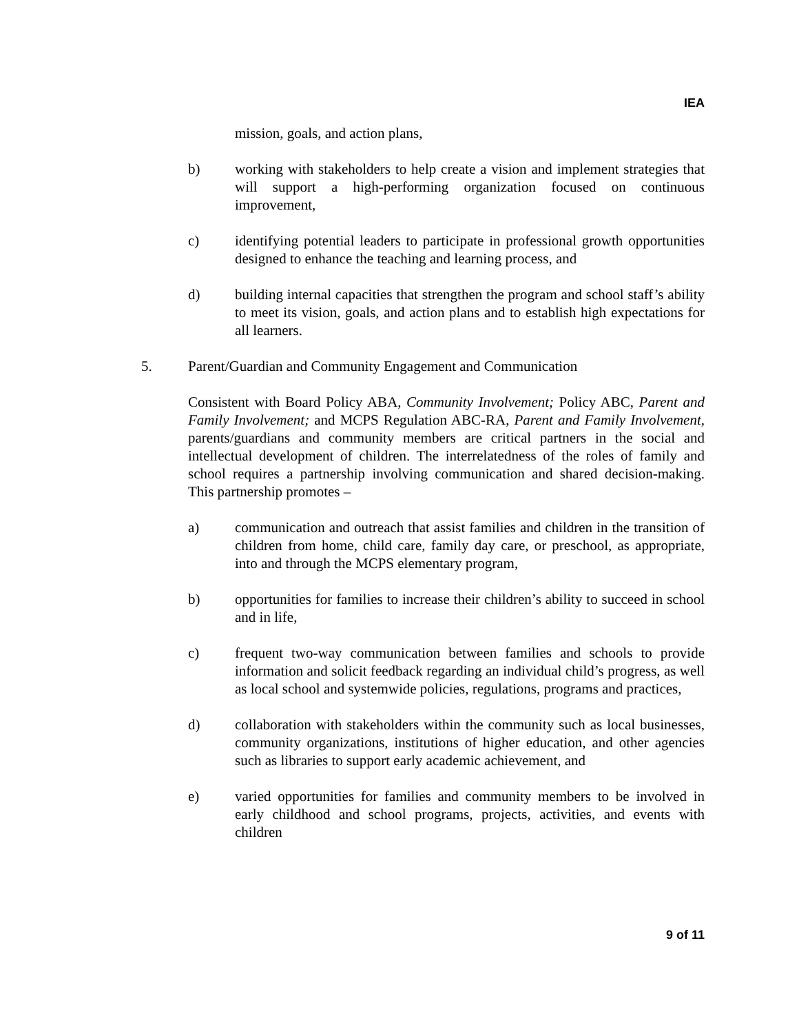IEA
mission, goals, and action plans,
b) working with stakeholders to help create a vision and implement strategies that will support a high-performing organization focused on continuous improvement,
c) identifying potential leaders to participate in professional growth opportunities designed to enhance the teaching and learning process, and
d) building internal capacities that strengthen the program and school staff’s ability to meet its vision, goals, and action plans and to establish high expectations for all learners.
5. Parent/Guardian and Community Engagement and Communication
Consistent with Board Policy ABA, Community Involvement; Policy ABC, Parent and Family Involvement; and MCPS Regulation ABC-RA, Parent and Family Involvement, parents/guardians and community members are critical partners in the social and intellectual development of children. The interrelatedness of the roles of family and school requires a partnership involving communication and shared decision-making. This partnership promotes –
a) communication and outreach that assist families and children in the transition of children from home, child care, family day care, or preschool, as appropriate, into and through the MCPS elementary program,
b) opportunities for families to increase their children’s ability to succeed in school and in life,
c) frequent two-way communication between families and schools to provide information and solicit feedback regarding an individual child’s progress, as well as local school and systemwide policies, regulations, programs and practices,
d) collaboration with stakeholders within the community such as local businesses, community organizations, institutions of higher education, and other agencies such as libraries to support early academic achievement, and
e) varied opportunities for families and community members to be involved in early childhood and school programs, projects, activities, and events with children
9 of 11